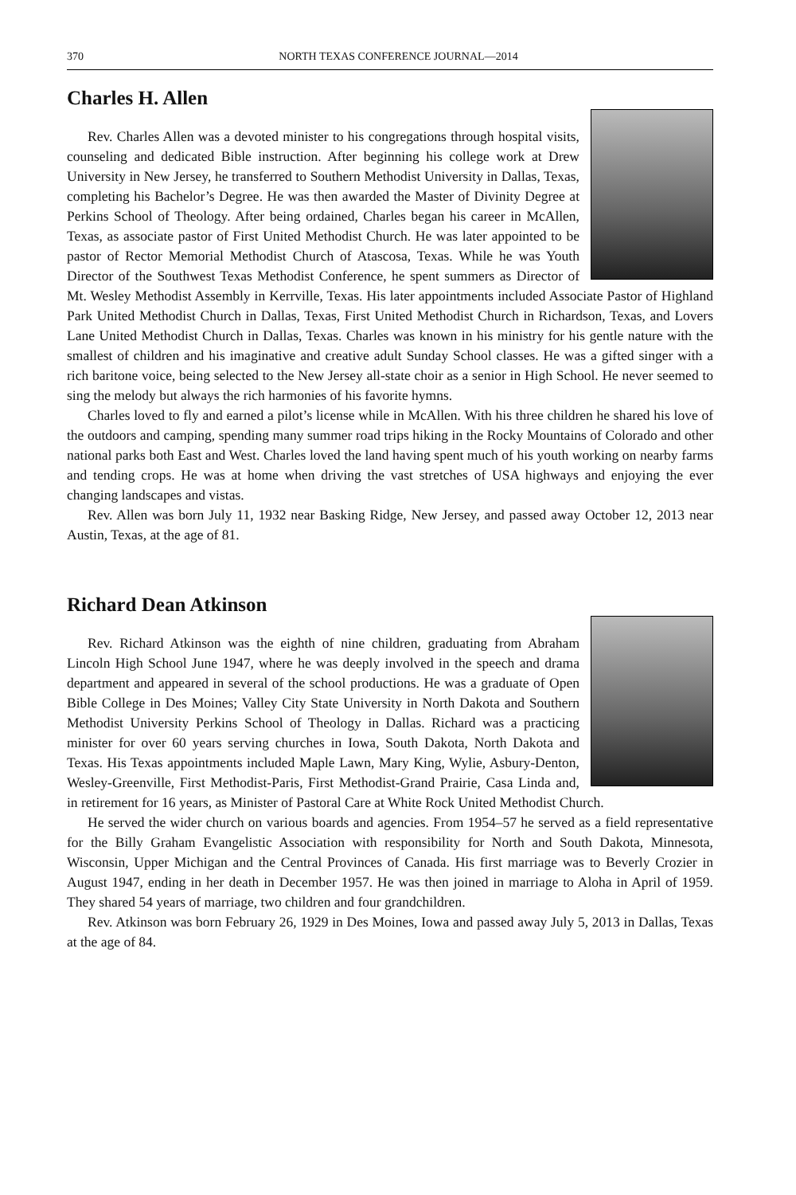370 NORTH TEXAS CONFERENCE JOURNAL—2014
Charles H. Allen
Rev. Charles Allen was a devoted minister to his congregations through hospital visits, counseling and dedicated Bible instruction. After beginning his college work at Drew University in New Jersey, he transferred to Southern Methodist University in Dallas, Texas, completing his Bachelor’s Degree. He was then awarded the Master of Divinity Degree at Perkins School of Theology. After being ordained, Charles began his career in McAllen, Texas, as associate pastor of First United Methodist Church. He was later appointed to be pastor of Rector Memorial Methodist Church of Atascosa, Texas. While he was Youth Director of the Southwest Texas Methodist Conference, he spent summers as Director of Mt. Wesley Methodist Assembly in Kerrville, Texas. His later appointments included Associate Pastor of Highland Park United Methodist Church in Dallas, Texas, First United Methodist Church in Richardson, Texas, and Lovers Lane United Methodist Church in Dallas, Texas. Charles was known in his ministry for his gentle nature with the smallest of children and his imaginative and creative adult Sunday School classes. He was a gifted singer with a rich baritone voice, being selected to the New Jersey all-state choir as a senior in High School. He never seemed to sing the melody but always the rich harmonies of his favorite hymns.
Charles loved to fly and earned a pilot’s license while in McAllen. With his three children he shared his love of the outdoors and camping, spending many summer road trips hiking in the Rocky Mountains of Colorado and other national parks both East and West. Charles loved the land having spent much of his youth working on nearby farms and tending crops. He was at home when driving the vast stretches of USA highways and enjoying the ever changing landscapes and vistas.
Rev. Allen was born July 11, 1932 near Basking Ridge, New Jersey, and passed away October 12, 2013 near Austin, Texas, at the age of 81.
Richard Dean Atkinson
Rev. Richard Atkinson was the eighth of nine children, graduating from Abraham Lincoln High School June 1947, where he was deeply involved in the speech and drama department and appeared in several of the school productions. He was a graduate of Open Bible College in Des Moines; Valley City State University in North Dakota and Southern Methodist University Perkins School of Theology in Dallas. Richard was a practicing minister for over 60 years serving churches in Iowa, South Dakota, North Dakota and Texas. His Texas appointments included Maple Lawn, Mary King, Wylie, Asbury-Denton, Wesley-Greenville, First Methodist-Paris, First Methodist-Grand Prairie, Casa Linda and, in retirement for 16 years, as Minister of Pastoral Care at White Rock United Methodist Church.
He served the wider church on various boards and agencies. From 1954–57 he served as a field representative for the Billy Graham Evangelistic Association with responsibility for North and South Dakota, Minnesota, Wisconsin, Upper Michigan and the Central Provinces of Canada. His first marriage was to Beverly Crozier in August 1947, ending in her death in December 1957. He was then joined in marriage to Aloha in April of 1959. They shared 54 years of marriage, two children and four grandchildren.
Rev. Atkinson was born February 26, 1929 in Des Moines, Iowa and passed away July 5, 2013 in Dallas, Texas at the age of 84.